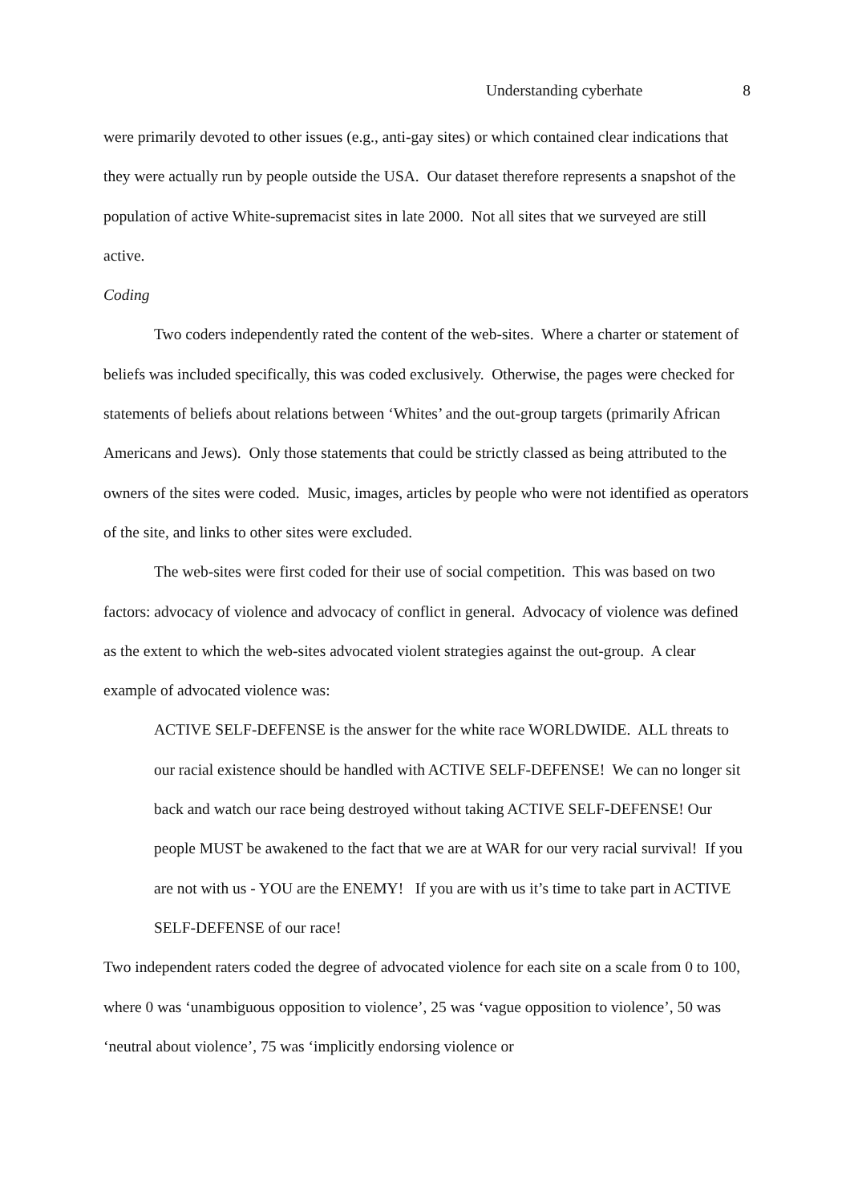Understanding cyberhate 8
were primarily devoted to other issues (e.g., anti-gay sites) or which contained clear indications that they were actually run by people outside the USA. Our dataset therefore represents a snapshot of the population of active White-supremacist sites in late 2000. Not all sites that we surveyed are still active.
Coding
Two coders independently rated the content of the web-sites. Where a charter or statement of beliefs was included specifically, this was coded exclusively. Otherwise, the pages were checked for statements of beliefs about relations between ‘Whites’ and the out-group targets (primarily African Americans and Jews). Only those statements that could be strictly classed as being attributed to the owners of the sites were coded. Music, images, articles by people who were not identified as operators of the site, and links to other sites were excluded.
The web-sites were first coded for their use of social competition. This was based on two factors: advocacy of violence and advocacy of conflict in general. Advocacy of violence was defined as the extent to which the web-sites advocated violent strategies against the out-group. A clear example of advocated violence was:
ACTIVE SELF-DEFENSE is the answer for the white race WORLDWIDE. ALL threats to our racial existence should be handled with ACTIVE SELF-DEFENSE! We can no longer sit back and watch our race being destroyed without taking ACTIVE SELF-DEFENSE! Our people MUST be awakened to the fact that we are at WAR for our very racial survival! If you are not with us - YOU are the ENEMY! If you are with us it’s time to take part in ACTIVE SELF-DEFENSE of our race!
Two independent raters coded the degree of advocated violence for each site on a scale from 0 to 100, where 0 was ‘unambiguous opposition to violence’, 25 was ‘vague opposition to violence’, 50 was ‘neutral about violence’, 75 was ‘implicitly endorsing violence or